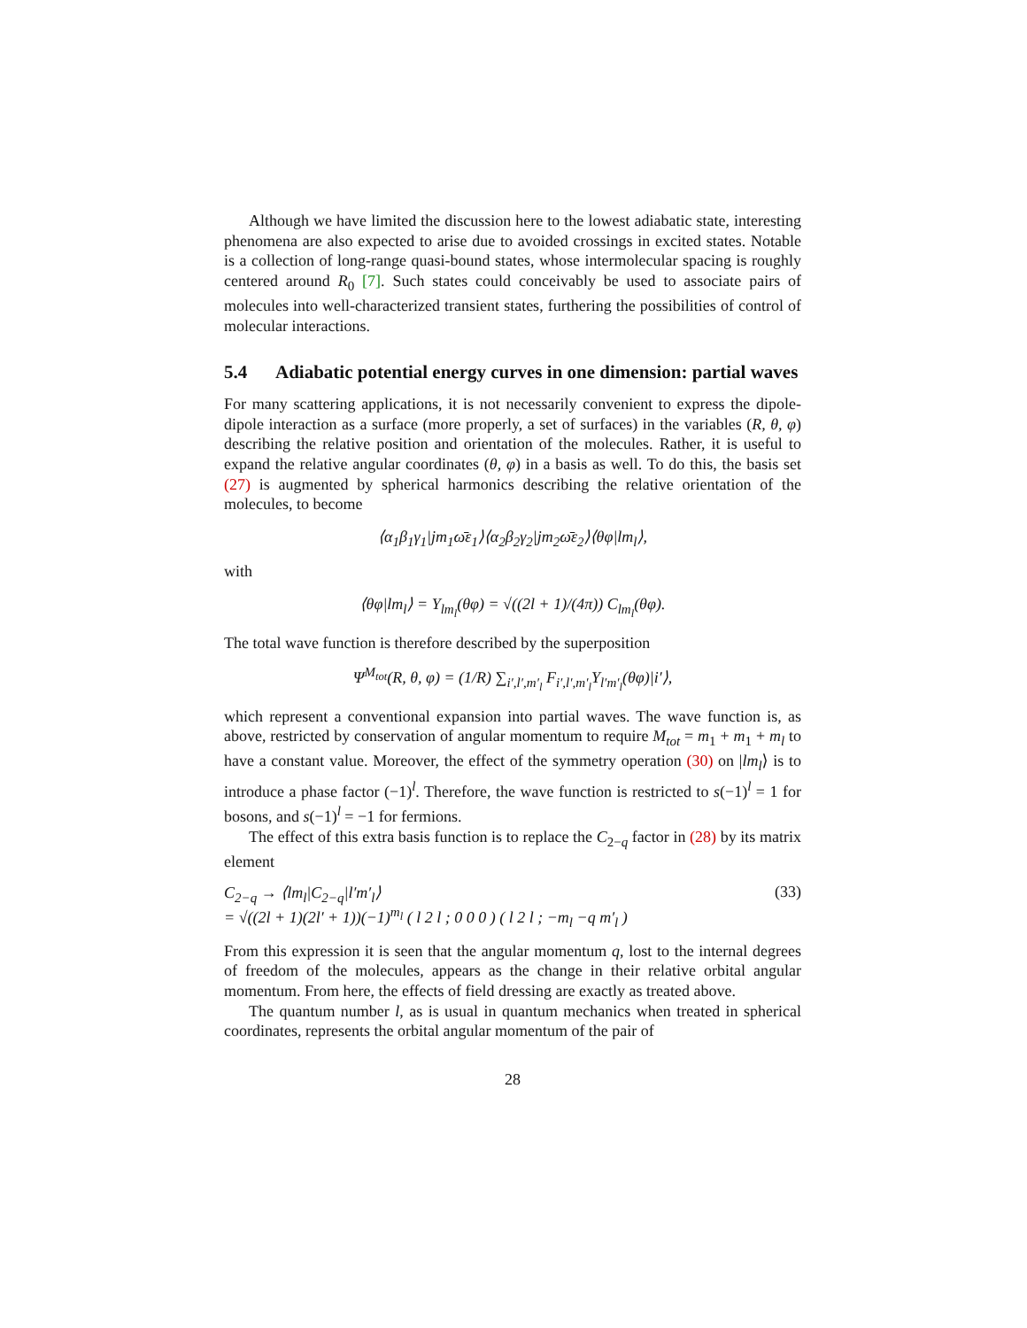Although we have limited the discussion here to the lowest adiabatic state, interesting phenomena are also expected to arise due to avoided crossings in excited states. Notable is a collection of long-range quasi-bound states, whose intermolecular spacing is roughly centered around R<sub>0</sub> [7]. Such states could conceivably be used to associate pairs of molecules into well-characterized transient states, furthering the possibilities of control of molecular interactions.
5.4 Adiabatic potential energy curves in one dimension: partial waves
For many scattering applications, it is not necessarily convenient to express the dipole-dipole interaction as a surface (more properly, a set of surfaces) in the variables (R, θ, φ) describing the relative position and orientation of the molecules. Rather, it is useful to expand the relative angular coordinates (θ, φ) in a basis as well. To do this, the basis set (27) is augmented by spherical harmonics describing the relative orientation of the molecules, to become
⟨α<sub>1</sub>β<sub>1</sub>γ<sub>1</sub>|jm<sub>1</sub>ω̄ε<sub>1</sub>⟩⟨α<sub>2</sub>β<sub>2</sub>γ<sub>2</sub>|jm<sub>2</sub>ω̄ε<sub>2</sub>⟩⟨θφ|lm<sub>l</sub>⟩,
with
⟨θφ|lm<sub>l</sub>⟩ = Y<sub>lm<sub>l</sub></sub>(θφ) = √((2l + 1)/(4π)) C<sub>lm<sub>l</sub></sub>(θφ).
The total wave function is therefore described by the superposition
Ψ<sup>M<sub>tot</sub></sup>(R, θ, φ) = (1/R) ∑<sub>i′,l′,m′<sub>l</sub></sub> F<sub>i′,l′,m′<sub>l</sub></sub>Y<sub>l′m′<sub>l</sub></sub>(θφ)|i′⟩,
which represent a conventional expansion into partial waves. The wave function is, as above, restricted by conservation of angular momentum to require M<sub>tot</sub> = m<sub>1</sub> + m<sub>1</sub> + m<sub>l</sub> to have a constant value. Moreover, the effect of the symmetry operation (30) on |lm<sub>l</sub>⟩ is to introduce a phase factor (−1)<sup>l</sup>. Therefore, the wave function is restricted to s(−1)<sup>l</sup> = 1 for bosons, and s(−1)<sup>l</sup> = −1 for fermions.
The effect of this extra basis function is to replace the C<sub>2−q</sub> factor in (28) by its matrix element
C<sub>2−q</sub> → ⟨lm<sub>l</sub>|C<sub>2−q</sub>|l′m′<sub>l</sub>⟩
= √((2l + 1)(2l′ + 1))(−1)<sup>m<sub>l</sub></sup> ( l 2 l ; 0 0 0 ) ( l 2 l ; −m<sub>l</sub> −q m′<sub>l</sub> ) (33)
From this expression it is seen that the angular momentum q, lost to the internal degrees of freedom of the molecules, appears as the change in their relative orbital angular momentum. From here, the effects of field dressing are exactly as treated above.
The quantum number l, as is usual in quantum mechanics when treated in spherical coordinates, represents the orbital angular momentum of the pair of
28